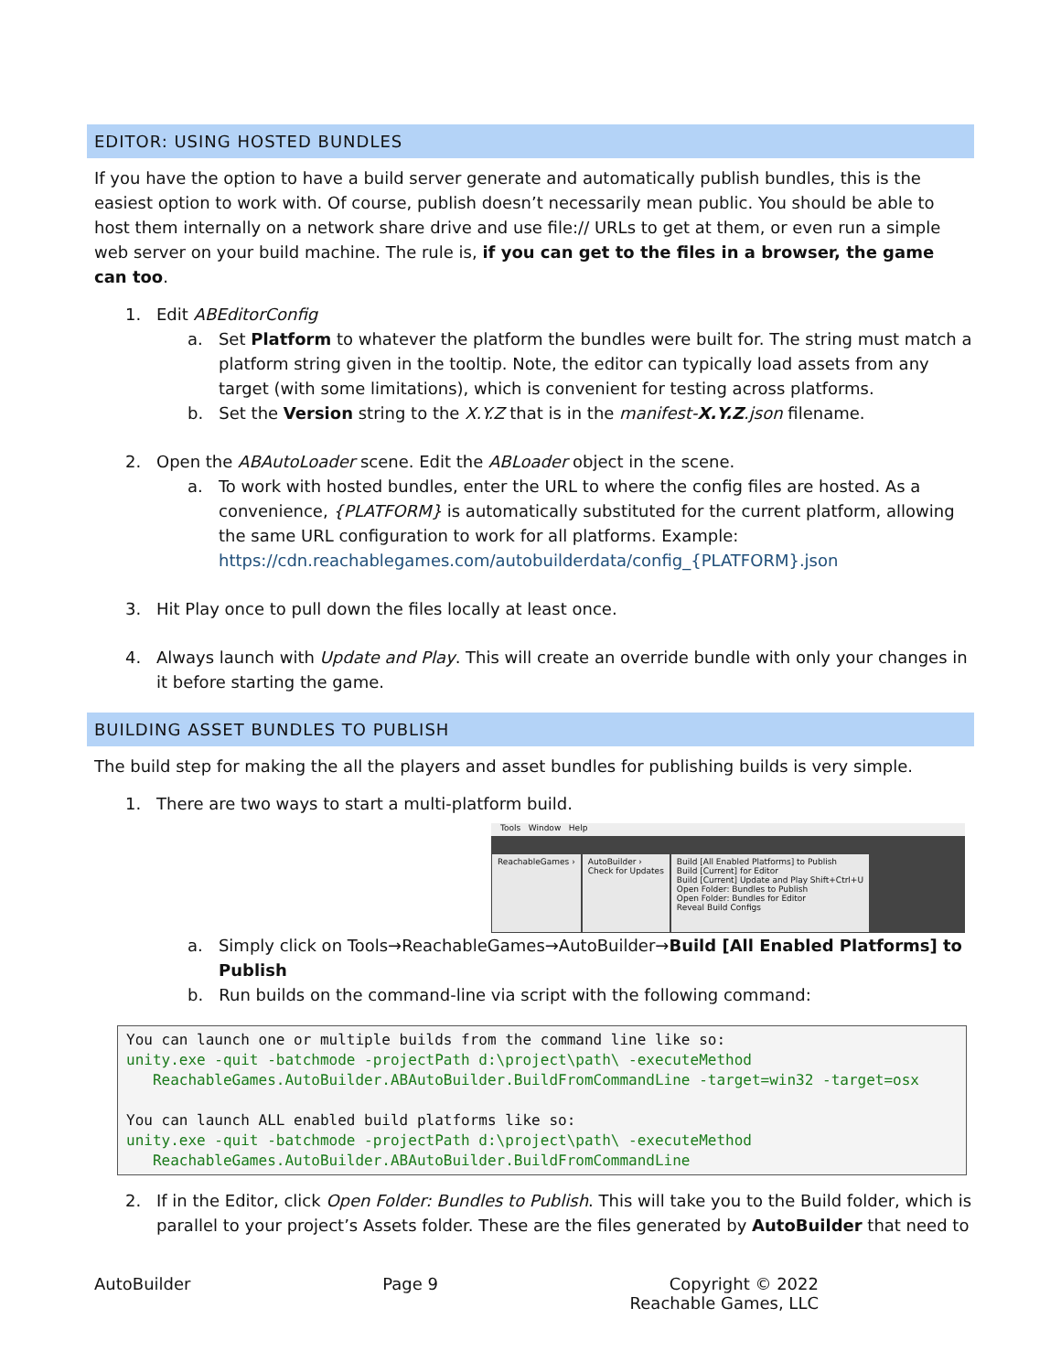EDITOR: USING HOSTED BUNDLES
If you have the option to have a build server generate and automatically publish bundles, this is the easiest option to work with. Of course, publish doesn’t necessarily mean public. You should be able to host them internally on a network share drive and use file:// URLs to get at them, or even run a simple web server on your build machine. The rule is, if you can get to the files in a browser, the game can too.
1. Edit ABEditorConfig
a. Set Platform to whatever the platform the bundles were built for. The string must match a platform string given in the tooltip. Note, the editor can typically load assets from any target (with some limitations), which is convenient for testing across platforms.
b. Set the Version string to the X.Y.Z that is in the manifest-X.Y.Z.json filename.
2. Open the ABAutoLoader scene. Edit the ABLoader object in the scene.
a. To work with hosted bundles, enter the URL to where the config files are hosted. As a convenience, {PLATFORM} is automatically substituted for the current platform, allowing the same URL configuration to work for all platforms. Example: https://cdn.reachablegames.com/autobuilderdata/config_{PLATFORM}.json
3. Hit Play once to pull down the files locally at least once.
4. Always launch with Update and Play. This will create an override bundle with only your changes in it before starting the game.
BUILDING ASSET BUNDLES TO PUBLISH
The build step for making the all the players and asset bundles for publishing builds is very simple.
1. There are two ways to start a multi-platform build.
Tools Window Help
ReachableGames ›
AutoBuilder ›
Check for Updates
Build [All Enabled Platforms] to Publish
Build [Current] for Editor
Build [Current] Update and Play Shift+Ctrl+U
Open Folder: Bundles to Publish
Open Folder: Bundles for Editor
Reveal Build Configs
a. Simply click on Tools→ReachableGames→AutoBuilder→Build [All Enabled Platforms] to Publish
b. Run builds on the command-line via script with the following command:
You can launch one or multiple builds from the command line like so: unity.exe -quit -batchmode -projectPath d:\project\path\ -executeMethod ReachableGames.AutoBuilder.ABAutoBuilder.BuildFromCommandLine -target=win32 -target=osx You can launch ALL enabled build platforms like so: unity.exe -quit -batchmode -projectPath d:\project\path\ -executeMethod ReachableGames.AutoBuilder.ABAutoBuilder.BuildFromCommandLine
2. If in the Editor, click Open Folder: Bundles to Publish. This will take you to the Build folder, which is parallel to your project’s Assets folder. These are the files generated by AutoBuilder that need to
AutoBuilder Page 9 Copyright © 2022
Reachable Games, LLC